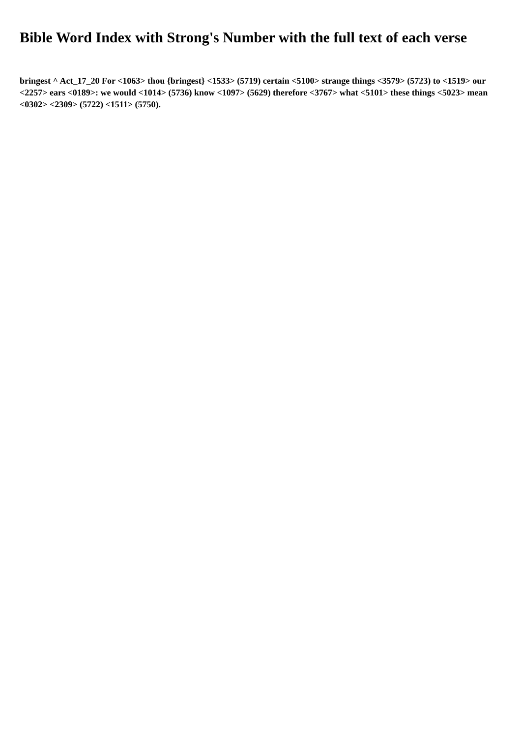Bible Word Index with Strong's Number with the full text of each verse
bringest ^ Act_17_20 For <1063> thou {bringest} <1533> (5719) certain <5100> strange things <3579> (5723) to <1519> our <2257> ears <0189>: we would <1014> (5736) know <1097> (5629) therefore <3767> what <5101> these things <5023> mean <0302> <2309> (5722) <1511> (5750).